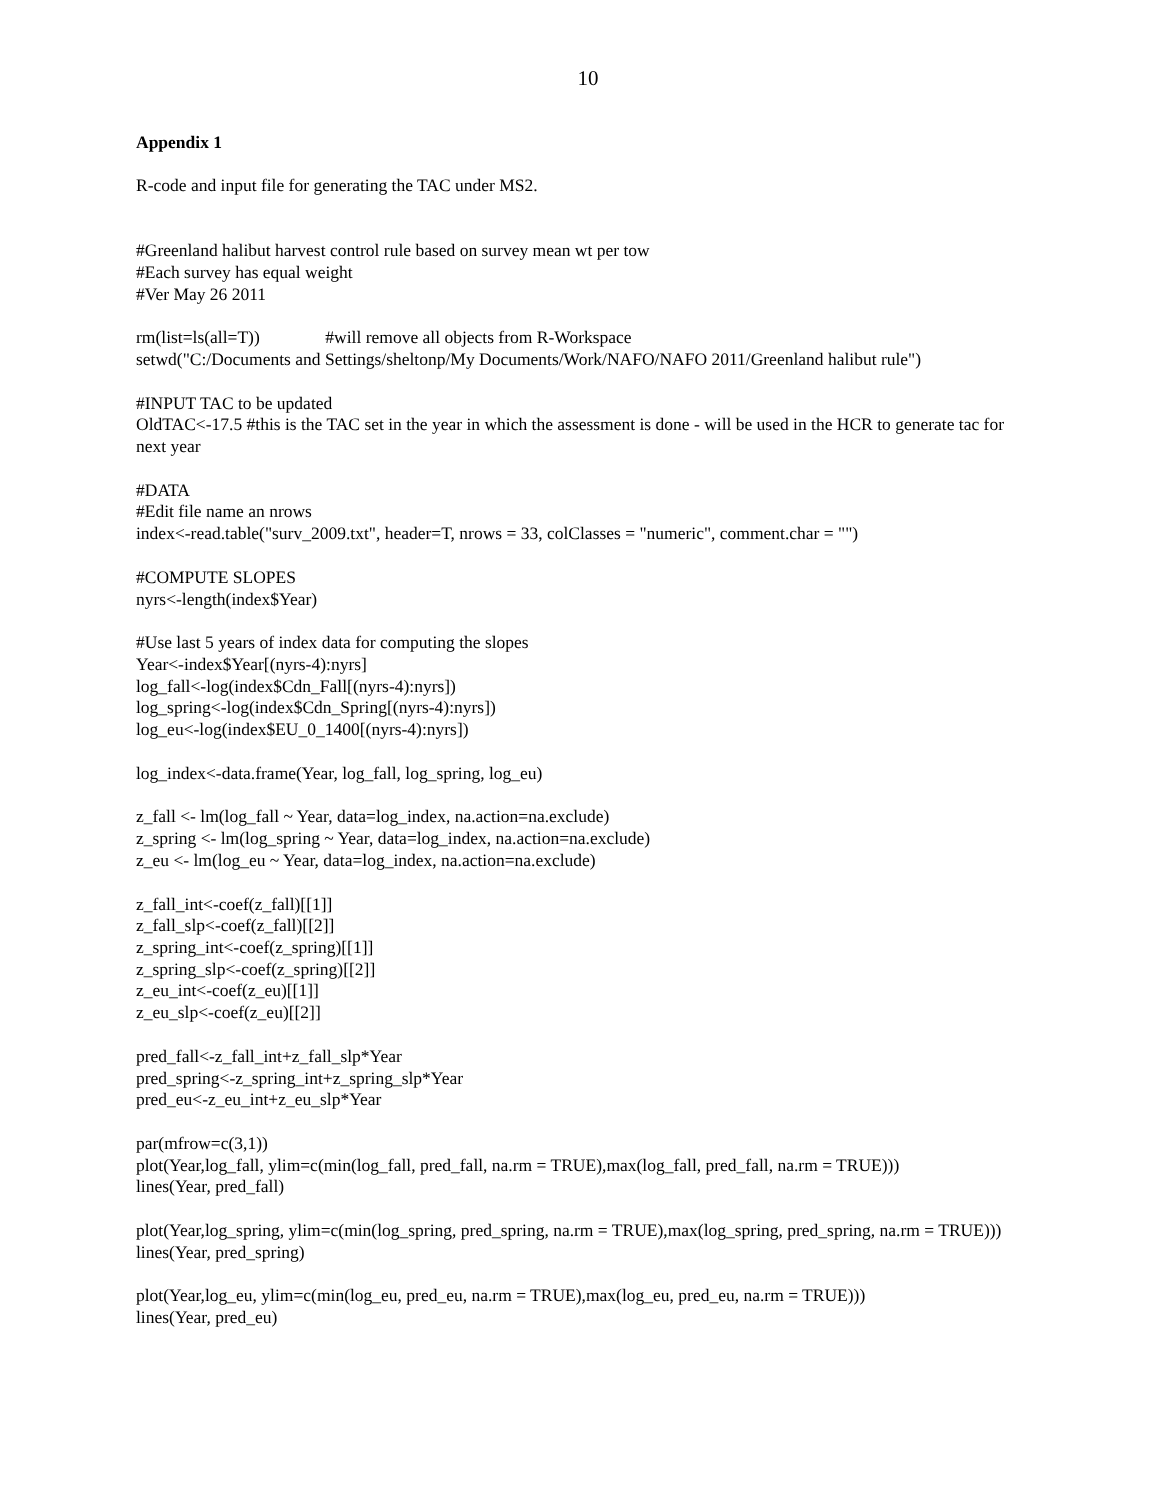10
Appendix 1
R-code and input file for generating the TAC under MS2.
#Greenland halibut harvest control rule based on survey mean wt per tow
#Each survey has equal weight
#Ver May 26 2011
rm(list=ls(all=T)) #will remove all objects from R-Workspace
setwd("C:/Documents and Settings/sheltonp/My Documents/Work/NAFO/NAFO 2011/Greenland halibut rule")
#INPUT TAC to be updated
OldTAC<-17.5 #this is the TAC set in the year in which the assessment is done - will be used in the HCR to generate tac for next year
#DATA
#Edit file name an nrows
index<-read.table("surv_2009.txt", header=T, nrows = 33, colClasses = "numeric", comment.char = "")
#COMPUTE SLOPES
nyrs<-length(index$Year)
#Use last 5 years of index data for computing the slopes
Year<-index$Year[(nyrs-4):nyrs]
log_fall<-log(index$Cdn_Fall[(nyrs-4):nyrs])
log_spring<-log(index$Cdn_Spring[(nyrs-4):nyrs])
log_eu<-log(index$EU_0_1400[(nyrs-4):nyrs])
log_index<-data.frame(Year, log_fall, log_spring, log_eu)
z_fall <- lm(log_fall ~ Year, data=log_index, na.action=na.exclude)
z_spring <- lm(log_spring ~ Year, data=log_index, na.action=na.exclude)
z_eu <- lm(log_eu ~ Year, data=log_index, na.action=na.exclude)
z_fall_int<-coef(z_fall)[[1]]
z_fall_slp<-coef(z_fall)[[2]]
z_spring_int<-coef(z_spring)[[1]]
z_spring_slp<-coef(z_spring)[[2]]
z_eu_int<-coef(z_eu)[[1]]
z_eu_slp<-coef(z_eu)[[2]]
pred_fall<-z_fall_int+z_fall_slp*Year
pred_spring<-z_spring_int+z_spring_slp*Year
pred_eu<-z_eu_int+z_eu_slp*Year
par(mfrow=c(3,1))
plot(Year,log_fall, ylim=c(min(log_fall, pred_fall, na.rm = TRUE),max(log_fall, pred_fall, na.rm = TRUE)))
lines(Year, pred_fall)
plot(Year,log_spring, ylim=c(min(log_spring, pred_spring, na.rm = TRUE),max(log_spring, pred_spring, na.rm = TRUE)))
lines(Year, pred_spring)
plot(Year,log_eu, ylim=c(min(log_eu, pred_eu, na.rm = TRUE),max(log_eu, pred_eu, na.rm = TRUE)))
lines(Year, pred_eu)